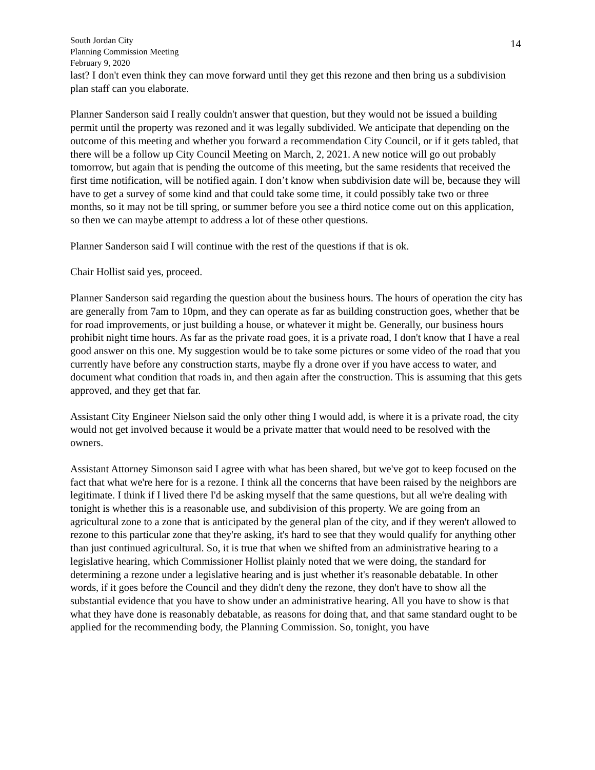South Jordan City
Planning Commission Meeting
February 9, 2020
14
last? I don't even think they can move forward until they get this rezone and then bring us a subdivision plan staff can you elaborate.
Planner Sanderson said I really couldn't answer that question, but they would not be issued a building permit until the property was rezoned and it was legally subdivided. We anticipate that depending on the outcome of this meeting and whether you forward a recommendation City Council, or if it gets tabled, that there will be a follow up City Council Meeting on March, 2, 2021. A new notice will go out probably tomorrow, but again that is pending the outcome of this meeting, but the same residents that received the first time notification, will be notified again. I don’t know when subdivision date will be, because they will have to get a survey of some kind and that could take some time, it could possibly take two or three months, so it may not be till spring, or summer before you see a third notice come out on this application, so then we can maybe attempt to address a lot of these other questions.
Planner Sanderson said I will continue with the rest of the questions if that is ok.
Chair Hollist said yes, proceed.
Planner Sanderson said regarding the question about the business hours. The hours of operation the city has are generally from 7am to 10pm, and they can operate as far as building construction goes, whether that be for road improvements, or just building a house, or whatever it might be. Generally, our business hours prohibit night time hours. As far as the private road goes, it is a private road, I don't know that I have a real good answer on this one. My suggestion would be to take some pictures or some video of the road that you currently have before any construction starts, maybe fly a drone over if you have access to water, and document what condition that roads in, and then again after the construction. This is assuming that this gets approved, and they get that far.
Assistant City Engineer Nielson said the only other thing I would add, is where it is a private road, the city would not get involved because it would be a private matter that would need to be resolved with the owners.
Assistant Attorney Simonson said I agree with what has been shared, but we've got to keep focused on the fact that what we're here for is a rezone. I think all the concerns that have been raised by the neighbors are legitimate. I think if I lived there I'd be asking myself that the same questions, but all we're dealing with tonight is whether this is a reasonable use, and subdivision of this property. We are going from an agricultural zone to a zone that is anticipated by the general plan of the city, and if they weren't allowed to rezone to this particular zone that they're asking, it's hard to see that they would qualify for anything other than just continued agricultural. So, it is true that when we shifted from an administrative hearing to a legislative hearing, which Commissioner Hollist plainly noted that we were doing, the standard for determining a rezone under a legislative hearing and is just whether it's reasonable debatable. In other words, if it goes before the Council and they didn't deny the rezone, they don't have to show all the substantial evidence that you have to show under an administrative hearing. All you have to show is that what they have done is reasonably debatable, as reasons for doing that, and that same standard ought to be applied for the recommending body, the Planning Commission. So, tonight, you have